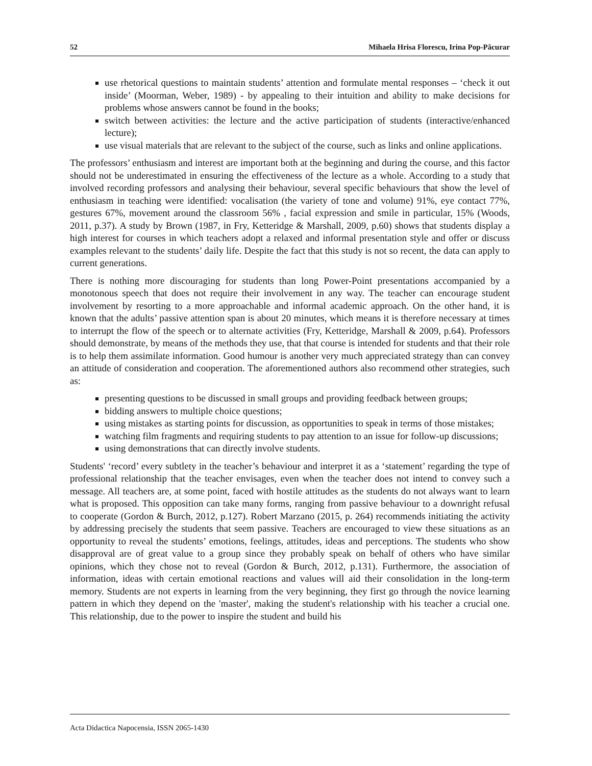52 Mihaela Hrisa Florescu, Irina Pop-Păcurar
use rhetorical questions to maintain students’ attention and formulate mental responses – ‘check it out inside’ (Moorman, Weber, 1989) - by appealing to their intuition and ability to make decisions for problems whose answers cannot be found in the books;
switch between activities: the lecture and the active participation of students (interactive/enhanced lecture);
use visual materials that are relevant to the subject of the course, such as links and online applications.
The professors’ enthusiasm and interest are important both at the beginning and during the course, and this factor should not be underestimated in ensuring the effectiveness of the lecture as a whole. According to a study that involved recording professors and analysing their behaviour, several specific behaviours that show the level of enthusiasm in teaching were identified: vocalisation (the variety of tone and volume) 91%, eye contact 77%, gestures 67%, movement around the classroom 56% , facial expression and smile in particular, 15% (Woods, 2011, p.37). A study by Brown (1987, in Fry, Ketteridge & Marshall, 2009, p.60) shows that students display a high interest for courses in which teachers adopt a relaxed and informal presentation style and offer or discuss examples relevant to the students’ daily life. Despite the fact that this study is not so recent, the data can apply to current generations.
There is nothing more discouraging for students than long Power-Point presentations accompanied by a monotonous speech that does not require their involvement in any way. The teacher can encourage student involvement by resorting to a more approachable and informal academic approach. On the other hand, it is known that the adults’ passive attention span is about 20 minutes, which means it is therefore necessary at times to interrupt the flow of the speech or to alternate activities (Fry, Ketteridge, Marshall & 2009, p.64). Professors should demonstrate, by means of the methods they use, that that course is intended for students and that their role is to help them assimilate information. Good humour is another very much appreciated strategy than can convey an attitude of consideration and cooperation. The aforementioned authors also recommend other strategies, such as:
presenting questions to be discussed in small groups and providing feedback between groups;
bidding answers to multiple choice questions;
using mistakes as starting points for discussion, as opportunities to speak in terms of those mistakes;
watching film fragments and requiring students to pay attention to an issue for follow-up discussions;
using demonstrations that can directly involve students.
Students' ‘record’ every subtlety in the teacher’s behaviour and interpret it as a ‘statement’ regarding the type of professional relationship that the teacher envisages, even when the teacher does not intend to convey such a message. All teachers are, at some point, faced with hostile attitudes as the students do not always want to learn what is proposed. This opposition can take many forms, ranging from passive behaviour to a downright refusal to cooperate (Gordon & Burch, 2012, p.127). Robert Marzano (2015, p. 264) recommends initiating the activity by addressing precisely the students that seem passive. Teachers are encouraged to view these situations as an opportunity to reveal the students’ emotions, feelings, attitudes, ideas and perceptions. The students who show disapproval are of great value to a group since they probably speak on behalf of others who have similar opinions, which they chose not to reveal (Gordon & Burch, 2012, p.131). Furthermore, the association of information, ideas with certain emotional reactions and values will aid their consolidation in the long-term memory. Students are not experts in learning from the very beginning, they first go through the novice learning pattern in which they depend on the 'master', making the student's relationship with his teacher a crucial one. This relationship, due to the power to inspire the student and build his
Acta Didactica Napocensia, ISSN 2065-1430